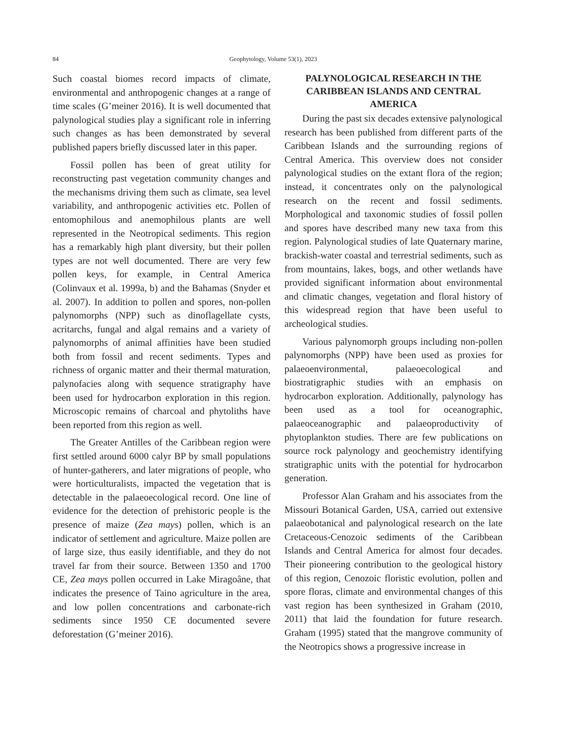84 Geophytology, Volume 53(1), 2023
Such coastal biomes record impacts of climate, environmental and anthropogenic changes at a range of time scales (G’meiner 2016). It is well documented that palynological studies play a significant role in inferring such changes as has been demonstrated by several published papers briefly discussed later in this paper.
Fossil pollen has been of great utility for reconstructing past vegetation community changes and the mechanisms driving them such as climate, sea level variability, and anthropogenic activities etc. Pollen of entomophilous and anemophilous plants are well represented in the Neotropical sediments. This region has a remarkably high plant diversity, but their pollen types are not well documented. There are very few pollen keys, for example, in Central America (Colinvaux et al. 1999a, b) and the Bahamas (Snyder et al. 2007). In addition to pollen and spores, non-pollen palynomorphs (NPP) such as dinoflagellate cysts, acritarchs, fungal and algal remains and a variety of palynomorphs of animal affinities have been studied both from fossil and recent sediments. Types and richness of organic matter and their thermal maturation, palynofacies along with sequence stratigraphy have been used for hydrocarbon exploration in this region. Microscopic remains of charcoal and phytoliths have been reported from this region as well.
The Greater Antilles of the Caribbean region were first settled around 6000 calyr BP by small populations of hunter-gatherers, and later migrations of people, who were horticulturalists, impacted the vegetation that is detectable in the palaeoecological record. One line of evidence for the detection of prehistoric people is the presence of maize (Zea mays) pollen, which is an indicator of settlement and agriculture. Maize pollen are of large size, thus easily identifiable, and they do not travel far from their source. Between 1350 and 1700 CE, Zea mays pollen occurred in Lake Miragoâne, that indicates the presence of Taino agriculture in the area, and low pollen concentrations and carbonate-rich sediments since 1950 CE documented severe deforestation (G’meiner 2016).
PALYNOLOGICAL RESEARCH IN THE CARIBBEAN ISLANDS AND CENTRAL AMERICA
During the past six decades extensive palynological research has been published from different parts of the Caribbean Islands and the surrounding regions of Central America. This overview does not consider palynological studies on the extant flora of the region; instead, it concentrates only on the palynological research on the recent and fossil sediments. Morphological and taxonomic studies of fossil pollen and spores have described many new taxa from this region. Palynological studies of late Quaternary marine, brackish-water coastal and terrestrial sediments, such as from mountains, lakes, bogs, and other wetlands have provided significant information about environmental and climatic changes, vegetation and floral history of this widespread region that have been useful to archeological studies.
Various palynomorph groups including non-pollen palynomorphs (NPP) have been used as proxies for palaeoenvironmental, palaeoecological and biostratigraphic studies with an emphasis on hydrocarbon exploration. Additionally, palynology has been used as a tool for oceanographic, palaeoceanographic and palaeoproductivity of phytoplankton studies. There are few publications on source rock palynology and geochemistry identifying stratigraphic units with the potential for hydrocarbon generation.
Professor Alan Graham and his associates from the Missouri Botanical Garden, USA, carried out extensive palaeobotanical and palynological research on the late Cretaceous-Cenozoic sediments of the Caribbean Islands and Central America for almost four decades. Their pioneering contribution to the geological history of this region, Cenozoic floristic evolution, pollen and spore floras, climate and environmental changes of this vast region has been synthesized in Graham (2010, 2011) that laid the foundation for future research. Graham (1995) stated that the mangrove community of the Neotropics shows a progressive increase in